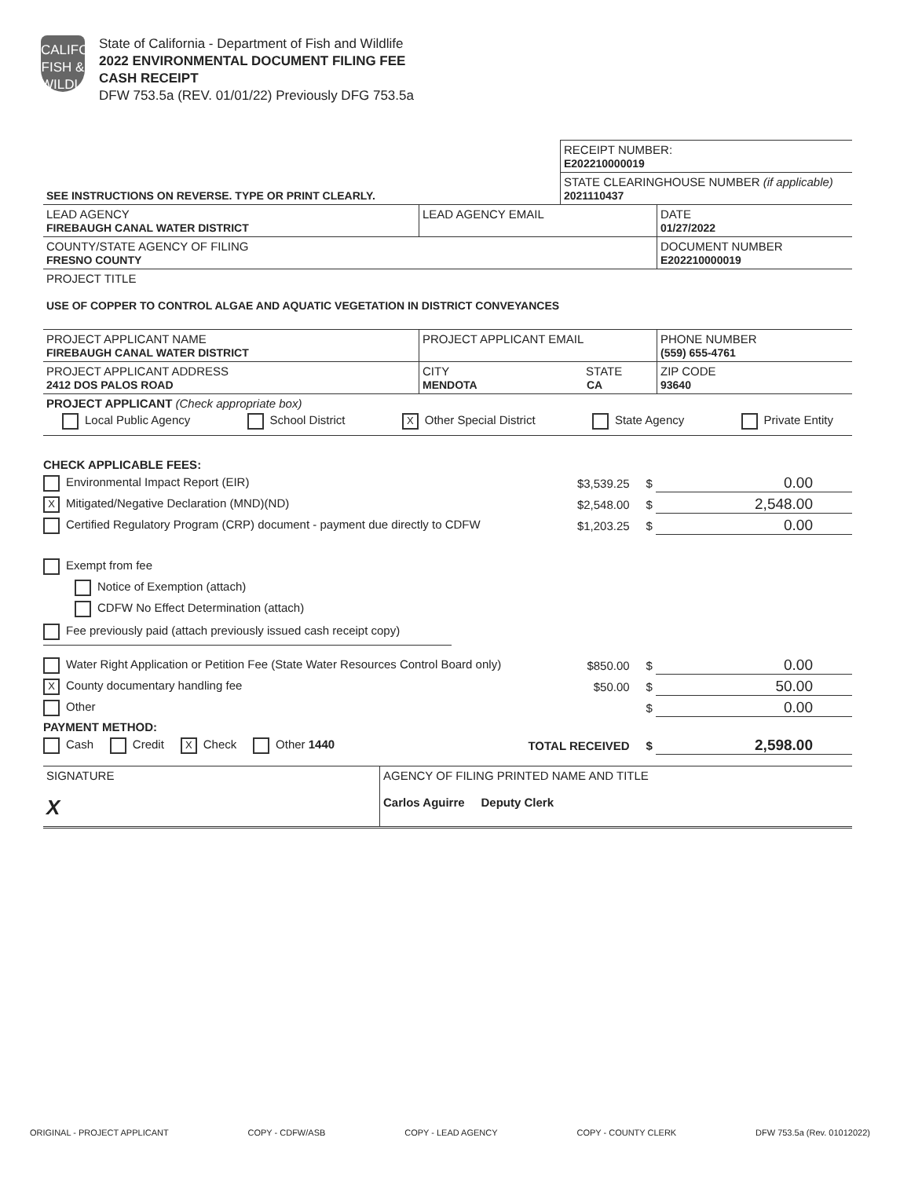CALIFORNIA FISH & WILDLIFE
State of California - Department of Fish and Wildlife
2022 ENVIRONMENTAL DOCUMENT FILING FEE
CASH RECEIPT
DFW 753.5a (REV. 01/01/22) Previously DFG 753.5a
| | RECEIPT NUMBER: E202210000019 |
| SEE INSTRUCTIONS ON REVERSE. TYPE OR PRINT CLEARLY. | STATE CLEARINGHOUSE NUMBER (if applicable) 2021110437 |
| LEAD AGENCY FIREBAUGH CANAL WATER DISTRICT | LEAD AGENCY EMAIL | DATE 01/27/2022 |
| COUNTY/STATE AGENCY OF FILING FRESNO COUNTY | | DOCUMENT NUMBER E202210000019 |
| PROJECT TITLE USE OF COPPER TO CONTROL ALGAE AND AQUATIC VEGETATION IN DISTRICT CONVEYANCES | | |
| PROJECT APPLICANT NAME FIREBAUGH CANAL WATER DISTRICT | PROJECT APPLICANT EMAIL | PHONE NUMBER (559) 655-4761 |
| PROJECT APPLICANT ADDRESS 2412 DOS PALOS ROAD | CITY STATE MENDOTA CA | ZIP CODE 93640 |
| PROJECT APPLICANT (Check appropriate box) Local Public Agency School District X Other Special District State Agency Private Entity | | |
CHECK APPLICABLE FEES:
Environmental Impact Report (EIR) $3,539.25 $ 0.00
X Mitigated/Negative Declaration (MND)(ND) $2,548.00 $ 2,548.00
Certified Regulatory Program (CRP) document - payment due directly to CDFW $1,203.25 $ 0.00
Exempt from fee
Notice of Exemption (attach)
CDFW No Effect Determination (attach)
Fee previously paid (attach previously issued cash receipt copy)
Water Right Application or Petition Fee (State Water Resources Control Board only) $850.00 $ 0.00
X County documentary handling fee $50.00 $ 50.00
Other $ 0.00
PAYMENT METHOD:
Cash Credit X Check Other 1440 TOTAL RECEIVED $ 2,598.00
| SIGNATURE X | AGENCY OF FILING PRINTED NAME AND TITLE Carlos Aguirre Deputy Clerk |
ORIGINAL - PROJECT APPLICANT COPY - CDFW/ASB COPY - LEAD AGENCY COPY - COUNTY CLERK DFW 753.5a (Rev. 01012022)